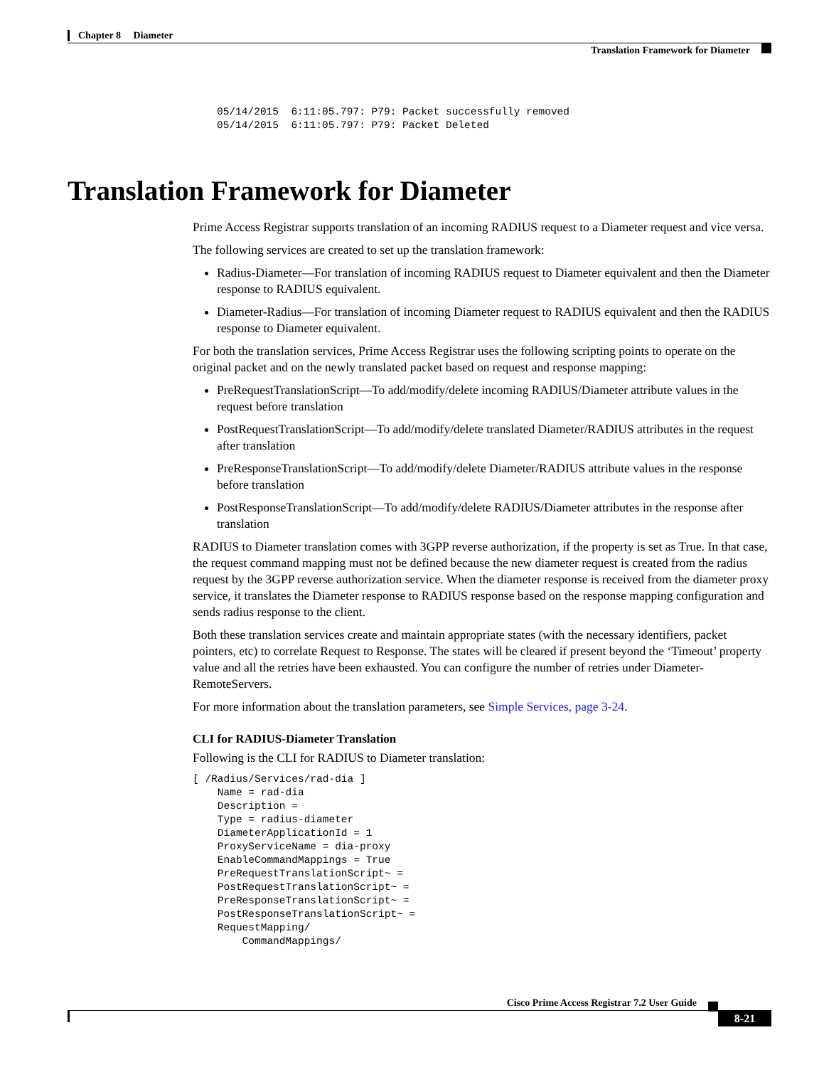Chapter 8 Diameter
Translation Framework for Diameter
05/14/2015  6:11:05.797: P79: Packet successfully removed
05/14/2015  6:11:05.797: P79: Packet Deleted
Translation Framework for Diameter
Prime Access Registrar supports translation of an incoming RADIUS request to a Diameter request and vice versa.
The following services are created to set up the translation framework:
Radius-Diameter—For translation of incoming RADIUS request to Diameter equivalent and then the Diameter response to RADIUS equivalent.
Diameter-Radius—For translation of incoming Diameter request to RADIUS equivalent and then the RADIUS response to Diameter equivalent.
For both the translation services, Prime Access Registrar uses the following scripting points to operate on the original packet and on the newly translated packet based on request and response mapping:
PreRequestTranslationScript—To add/modify/delete incoming RADIUS/Diameter attribute values in the request before translation
PostRequestTranslationScript—To add/modify/delete translated Diameter/RADIUS attributes in the request after translation
PreResponseTranslationScript—To add/modify/delete Diameter/RADIUS attribute values in the response before translation
PostResponseTranslationScript—To add/modify/delete RADIUS/Diameter attributes in the response after translation
RADIUS to Diameter translation comes with 3GPP reverse authorization, if the property is set as True. In that case, the request command mapping must not be defined because the new diameter request is created from the radius request by the 3GPP reverse authorization service. When the diameter response is received from the diameter proxy service, it translates the Diameter response to RADIUS response based on the response mapping configuration and sends radius response to the client.
Both these translation services create and maintain appropriate states (with the necessary identifiers, packet pointers, etc) to correlate Request to Response. The states will be cleared if present beyond the ‘Timeout’ property value and all the retries have been exhausted. You can configure the number of retries under Diameter-RemoteServers.
For more information about the translation parameters, see Simple Services, page 3-24.
CLI for RADIUS-Diameter Translation
Following is the CLI for RADIUS to Diameter translation:
[ /Radius/Services/rad-dia ]
    Name = rad-dia
    Description =
    Type = radius-diameter
    DiameterApplicationId = 1
    ProxyServiceName = dia-proxy
    EnableCommandMappings = True
    PreRequestTranslationScript~ =
    PostRequestTranslationScript~ =
    PreResponseTranslationScript~ =
    PostResponseTranslationScript~ =
    RequestMapping/
        CommandMappings/
Cisco Prime Access Registrar 7.2 User Guide
8-21